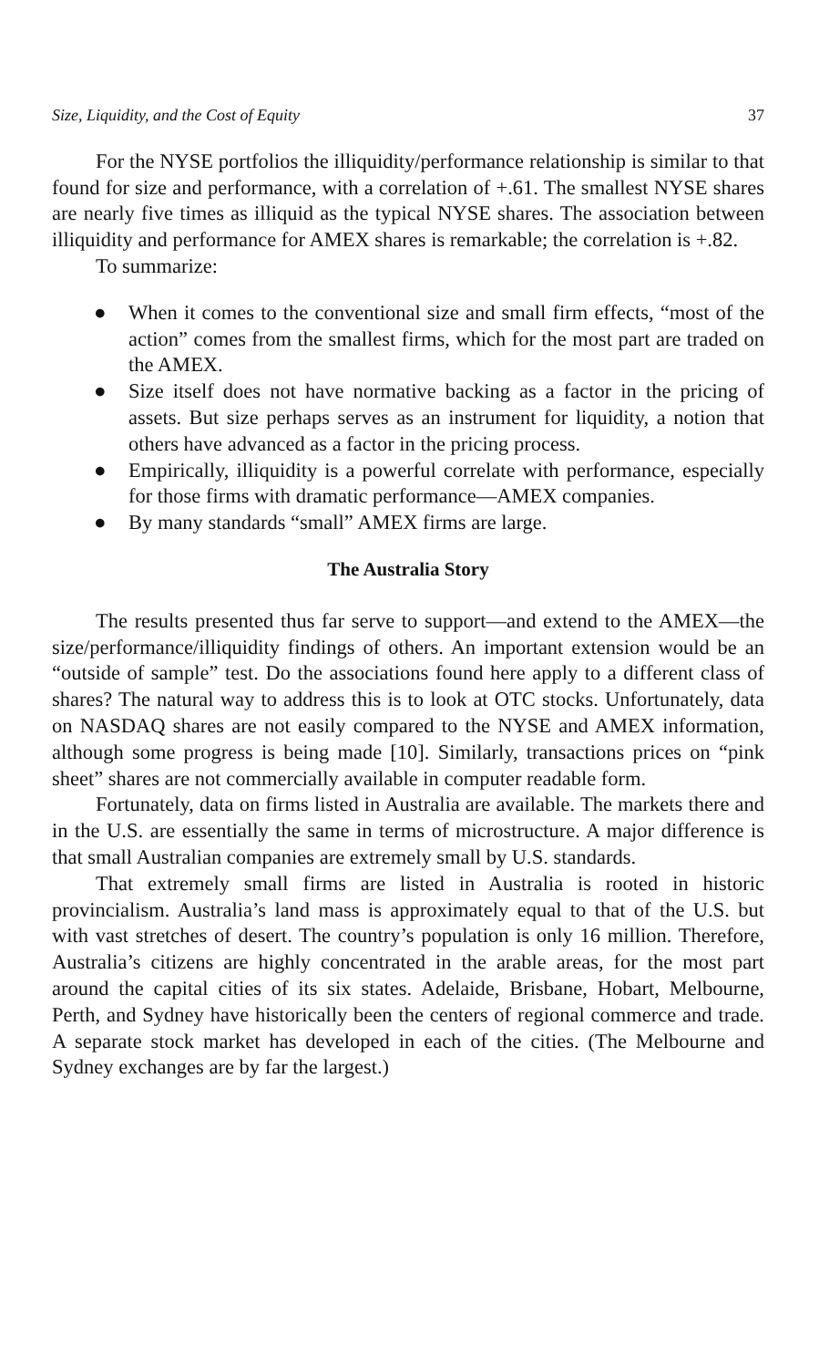Size, Liquidity, and the Cost of Equity 37
For the NYSE portfolios the illiquidity/performance relationship is similar to that found for size and performance, with a correlation of +.61. The smallest NYSE shares are nearly five times as illiquid as the typical NYSE shares. The association between illiquidity and performance for AMEX shares is remarkable; the correlation is +.82.
To summarize:
● When it comes to the conventional size and small firm effects, “most of the action” comes from the smallest firms, which for the most part are traded on the AMEX.
● Size itself does not have normative backing as a factor in the pricing of assets. But size perhaps serves as an instrument for liquidity, a notion that others have advanced as a factor in the pricing process.
● Empirically, illiquidity is a powerful correlate with performance, especially for those firms with dramatic performance—AMEX companies.
● By many standards “small” AMEX firms are large.
The Australia Story
The results presented thus far serve to support—and extend to the AMEX—the size/performance/illiquidity findings of others. An important extension would be an “outside of sample” test. Do the associations found here apply to a different class of shares? The natural way to address this is to look at OTC stocks. Unfortunately, data on NASDAQ shares are not easily compared to the NYSE and AMEX information, although some progress is being made [10]. Similarly, transactions prices on “pink sheet” shares are not commercially available in computer readable form.
Fortunately, data on firms listed in Australia are available. The markets there and in the U.S. are essentially the same in terms of microstructure. A major difference is that small Australian companies are extremely small by U.S. standards.
That extremely small firms are listed in Australia is rooted in historic provincialism. Australia’s land mass is approximately equal to that of the U.S. but with vast stretches of desert. The country’s population is only 16 million. Therefore, Australia’s citizens are highly concentrated in the arable areas, for the most part around the capital cities of its six states. Adelaide, Brisbane, Hobart, Melbourne, Perth, and Sydney have historically been the centers of regional commerce and trade. A separate stock market has developed in each of the cities. (The Melbourne and Sydney exchanges are by far the largest.)